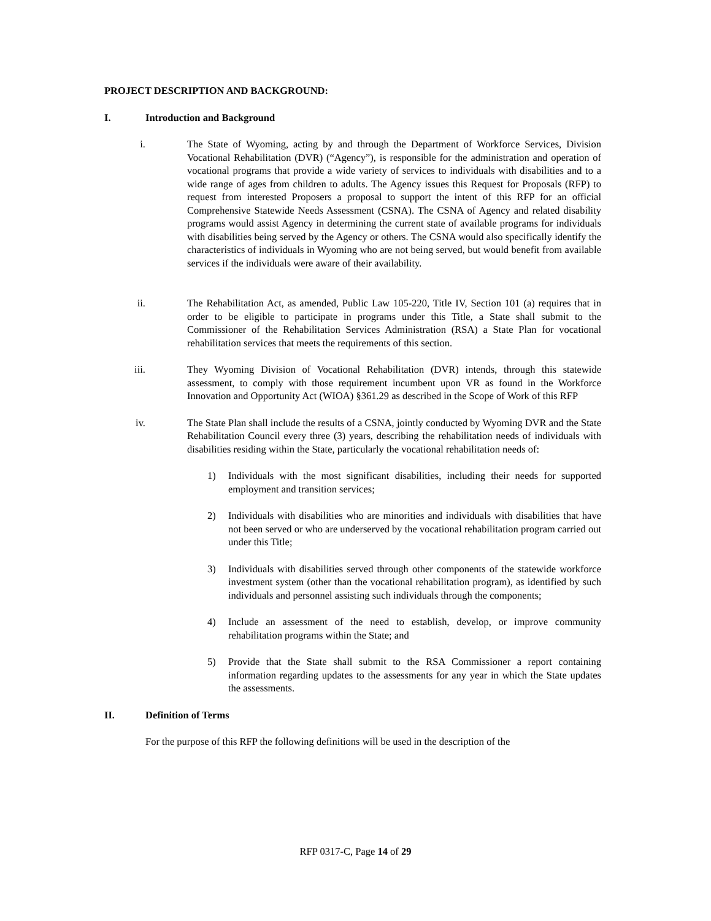PROJECT DESCRIPTION AND BACKGROUND:
I. Introduction and Background
i. The State of Wyoming, acting by and through the Department of Workforce Services, Division Vocational Rehabilitation (DVR) (“Agency”), is responsible for the administration and operation of vocational programs that provide a wide variety of services to individuals with disabilities and to a wide range of ages from children to adults. The Agency issues this Request for Proposals (RFP) to request from interested Proposers a proposal to support the intent of this RFP for an official Comprehensive Statewide Needs Assessment (CSNA). The CSNA of Agency and related disability programs would assist Agency in determining the current state of available programs for individuals with disabilities being served by the Agency or others. The CSNA would also specifically identify the characteristics of individuals in Wyoming who are not being served, but would benefit from available services if the individuals were aware of their availability.
ii. The Rehabilitation Act, as amended, Public Law 105-220, Title IV, Section 101 (a) requires that in order to be eligible to participate in programs under this Title, a State shall submit to the Commissioner of the Rehabilitation Services Administration (RSA) a State Plan for vocational rehabilitation services that meets the requirements of this section.
iii. They Wyoming Division of Vocational Rehabilitation (DVR) intends, through this statewide assessment, to comply with those requirement incumbent upon VR as found in the Workforce Innovation and Opportunity Act (WIOA) §361.29 as described in the Scope of Work of this RFP
iv. The State Plan shall include the results of a CSNA, jointly conducted by Wyoming DVR and the State Rehabilitation Council every three (3) years, describing the rehabilitation needs of individuals with disabilities residing within the State, particularly the vocational rehabilitation needs of:
1) Individuals with the most significant disabilities, including their needs for supported employment and transition services;
2) Individuals with disabilities who are minorities and individuals with disabilities that have not been served or who are underserved by the vocational rehabilitation program carried out under this Title;
3) Individuals with disabilities served through other components of the statewide workforce investment system (other than the vocational rehabilitation program), as identified by such individuals and personnel assisting such individuals through the components;
4) Include an assessment of the need to establish, develop, or improve community rehabilitation programs within the State; and
5) Provide that the State shall submit to the RSA Commissioner a report containing information regarding updates to the assessments for any year in which the State updates the assessments.
II. Definition of Terms
For the purpose of this RFP the following definitions will be used in the description of the
RFP 0317-C, Page 14 of 29